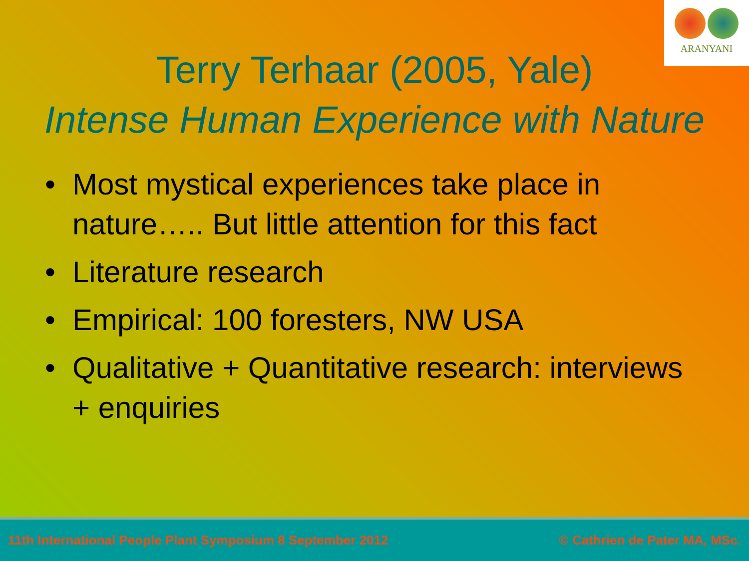ARANYANI
Terry Terhaar (2005, Yale)
Intense Human Experience with Nature
• Most mystical experiences take place in nature….. But little attention for this fact
• Literature research
• Empirical: 100 foresters, NW USA
• Qualitative + Quantitative research: interviews + enquiries
11th International People Plant Symposium 8 September 2012 © Cathrien de Pater MA, MSc.